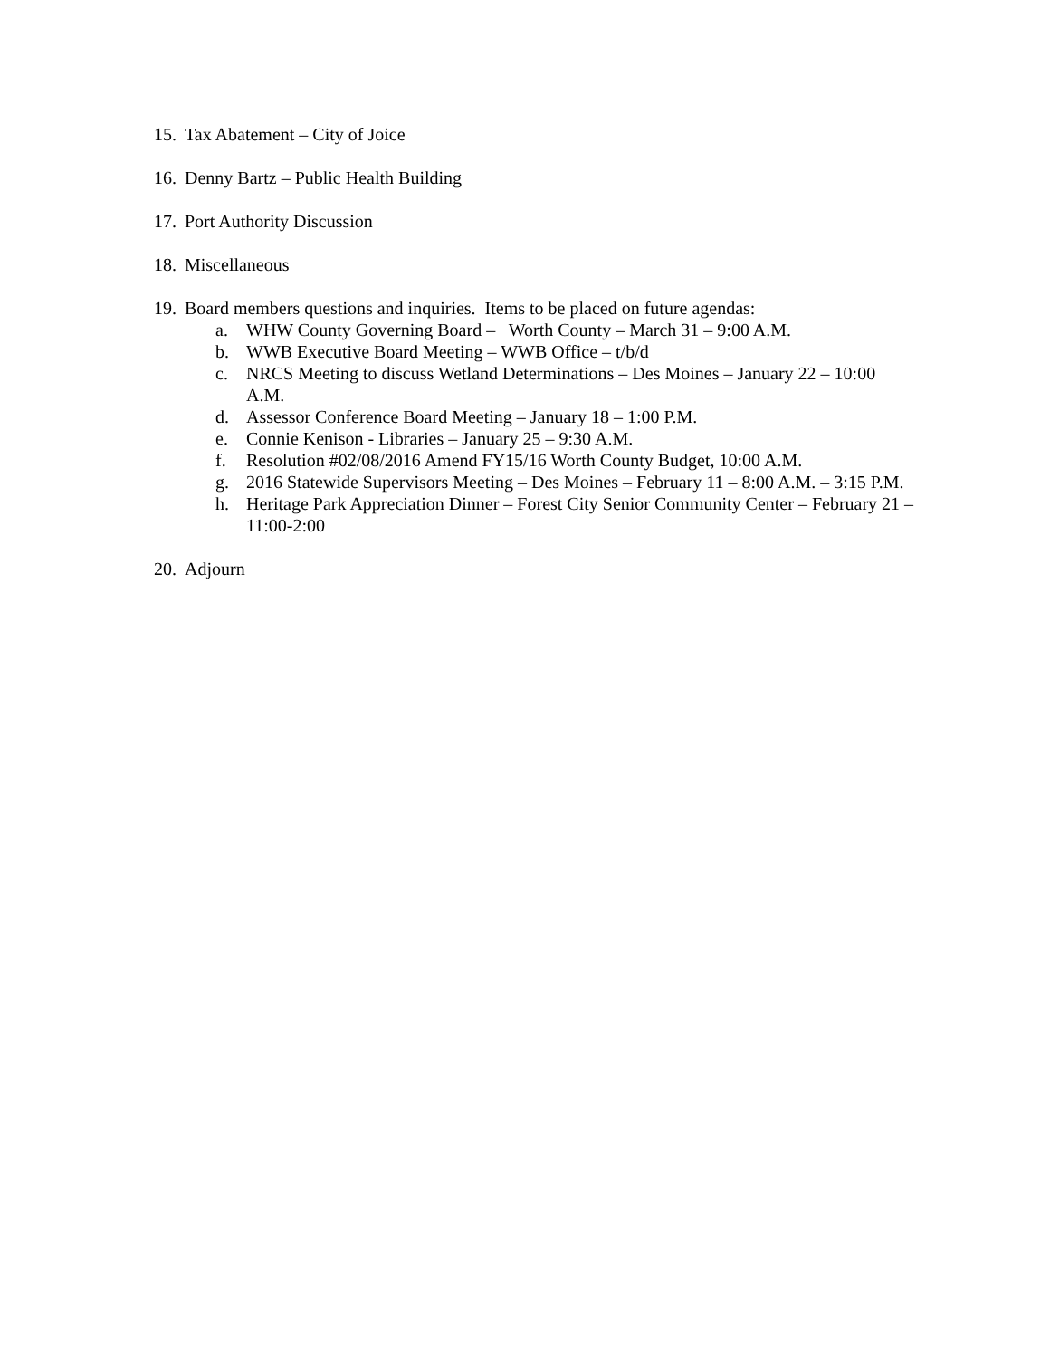15. Tax Abatement – City of Joice
16. Denny Bartz – Public Health Building
17. Port Authority Discussion
18. Miscellaneous
19. Board members questions and inquiries. Items to be placed on future agendas:
a. WHW County Governing Board – Worth County – March 31 – 9:00 A.M.
b. WWB Executive Board Meeting – WWB Office – t/b/d
c. NRCS Meeting to discuss Wetland Determinations – Des Moines – January 22 – 10:00 A.M.
d. Assessor Conference Board Meeting – January 18 – 1:00 P.M.
e. Connie Kenison - Libraries – January 25 – 9:30 A.M.
f. Resolution #02/08/2016 Amend FY15/16 Worth County Budget, 10:00 A.M.
g. 2016 Statewide Supervisors Meeting – Des Moines – February 11 – 8:00 A.M. – 3:15 P.M.
h. Heritage Park Appreciation Dinner – Forest City Senior Community Center – February 21 – 11:00-2:00
20. Adjourn